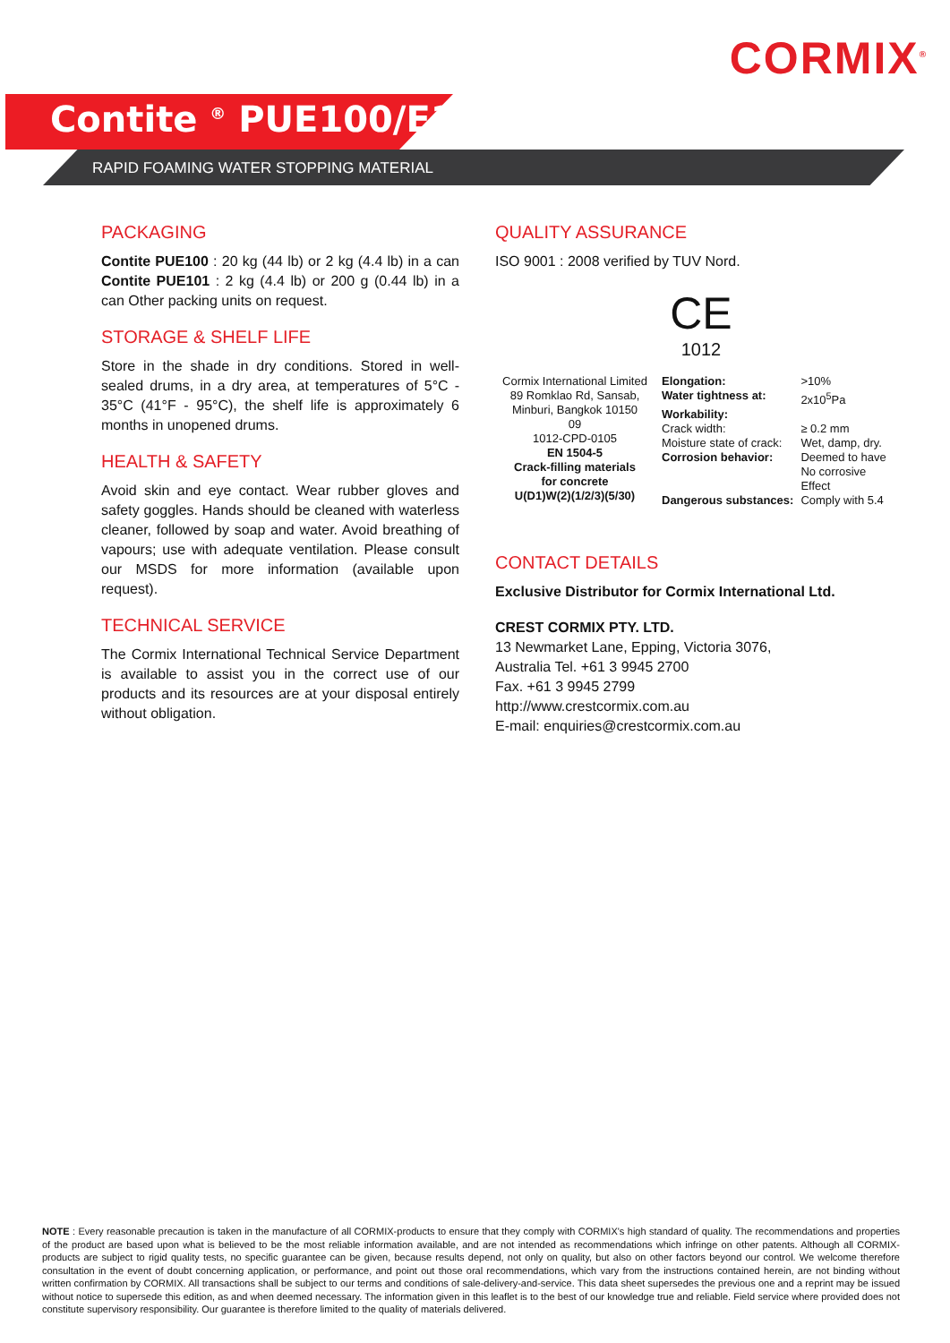CORMIX<sup>®</sup>
Contite <sup>®</sup> PUE100/E101
RAPID FOAMING WATER STOPPING MATERIAL
PACKAGING
Contite PUE100 : 20 kg (44 lb) or 2 kg (4.4 lb) in a can Contite PUE101 : 2 kg (4.4 lb) or 200 g (0.44 lb) in a can Other packing units on request.
STORAGE & SHELF LIFE
Store in the shade in dry conditions. Stored in well-sealed drums, in a dry area, at temperatures of 5°C - 35°C (41°F - 95°C), the shelf life is approximately 6 months in unopened drums.
HEALTH & SAFETY
Avoid skin and eye contact. Wear rubber gloves and safety goggles. Hands should be cleaned with waterless cleaner, followed by soap and water. Avoid breathing of vapours; use with adequate ventilation. Please consult our MSDS for more information (available upon request).
TECHNICAL SERVICE
The Cormix International Technical Service Department is available to assist you in the correct use of our products and its resources are at your disposal entirely without obligation.
QUALITY ASSURANCE
ISO 9001 : 2008 verified by TUV Nord.
CE
1012
| Cormix International Limited 89 Romklao Rd, Sansab, Minburi, Bangkok 10150 09 1012-CPD-0105 EN 1504-5 Crack-filling materials for concrete U(D1)W(2)(1/2/3)(5/30) | / Elongation: / >10% / / Water tightness at: / 2x10<sup>5</sup>Pa / / Workability: / / / Crack width: / ≥ 0.2 mm / / Moisture state of crack: / Wet, damp, dry. / / Corrosion behavior: / Deemed to have No corrosive Effect / / Dangerous substances: / Comply with 5.4 / |
CONTACT DETAILS
Exclusive Distributor for Cormix International Ltd.
CREST CORMIX PTY. LTD.
13 Newmarket Lane, Epping, Victoria 3076,
Australia Tel. +61 3 9945 2700
Fax. +61 3 9945 2799
http://www.crestcormix.com.au
E-mail: enquiries@crestcormix.com.au
NOTE : Every reasonable precaution is taken in the manufacture of all CORMIX-products to ensure that they comply with CORMIX's high standard of quality. The recommendations and properties of the product are based upon what is believed to be the most reliable information available, and are not intended as recommendations which infringe on other patents. Although all CORMIX-products are subject to rigid quality tests, no specific guarantee can be given, because results depend, not only on quality, but also on other factors beyond our control. We welcome therefore consultation in the event of doubt concerning application, or performance, and point out those oral recommendations, which vary from the instructions contained herein, are not binding without written confirmation by CORMIX. All transactions shall be subject to our terms and conditions of sale-delivery-and-service. This data sheet supersedes the previous one and a reprint may be issued without notice to supersede this edition, as and when deemed necessary. The information given in this leaflet is to the best of our knowledge true and reliable. Field service where provided does not constitute supervisory responsibility. Our guarantee is therefore limited to the quality of materials delivered.